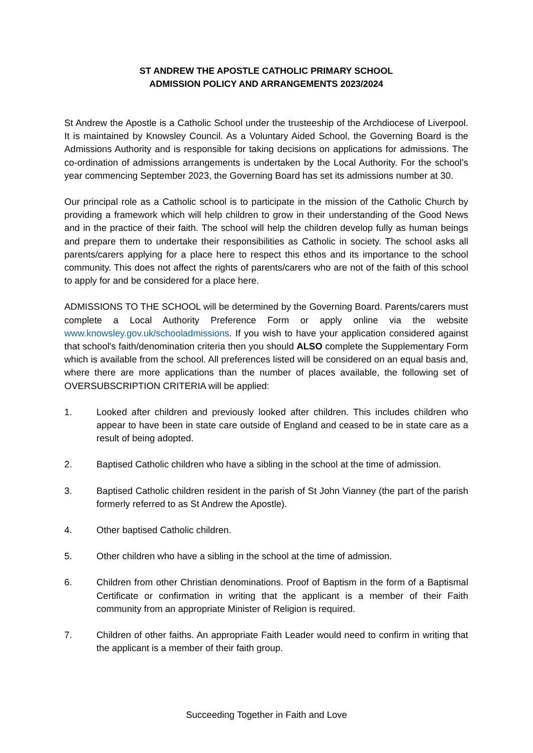ST ANDREW THE APOSTLE CATHOLIC PRIMARY SCHOOL
ADMISSION POLICY AND ARRANGEMENTS 2023/2024
St Andrew the Apostle is a Catholic School under the trusteeship of the Archdiocese of Liverpool. It is maintained by Knowsley Council. As a Voluntary Aided School, the Governing Board is the Admissions Authority and is responsible for taking decisions on applications for admissions. The co-ordination of admissions arrangements is undertaken by the Local Authority. For the school’s year commencing September 2023, the Governing Board has set its admissions number at 30.
Our principal role as a Catholic school is to participate in the mission of the Catholic Church by providing a framework which will help children to grow in their understanding of the Good News and in the practice of their faith. The school will help the children develop fully as human beings and prepare them to undertake their responsibilities as Catholic in society. The school asks all parents/carers applying for a place here to respect this ethos and its importance to the school community. This does not affect the rights of parents/carers who are not of the faith of this school to apply for and be considered for a place here.
ADMISSIONS TO THE SCHOOL will be determined by the Governing Board. Parents/carers must complete a Local Authority Preference Form or apply online via the website www.knowsley.gov.uk/schooladmissions. If you wish to have your application considered against that school's faith/denomination criteria then you should ALSO complete the Supplementary Form which is available from the school. All preferences listed will be considered on an equal basis and, where there are more applications than the number of places available, the following set of OVERSUBSCRIPTION CRITERIA will be applied:
1. Looked after children and previously looked after children. This includes children who appear to have been in state care outside of England and ceased to be in state care as a result of being adopted.
2. Baptised Catholic children who have a sibling in the school at the time of admission.
3. Baptised Catholic children resident in the parish of St John Vianney (the part of the parish formerly referred to as St Andrew the Apostle).
4. Other baptised Catholic children.
5. Other children who have a sibling in the school at the time of admission.
6. Children from other Christian denominations. Proof of Baptism in the form of a Baptismal Certificate or confirmation in writing that the applicant is a member of their Faith community from an appropriate Minister of Religion is required.
7. Children of other faiths. An appropriate Faith Leader would need to confirm in writing that the applicant is a member of their faith group.
Succeeding Together in Faith and Love